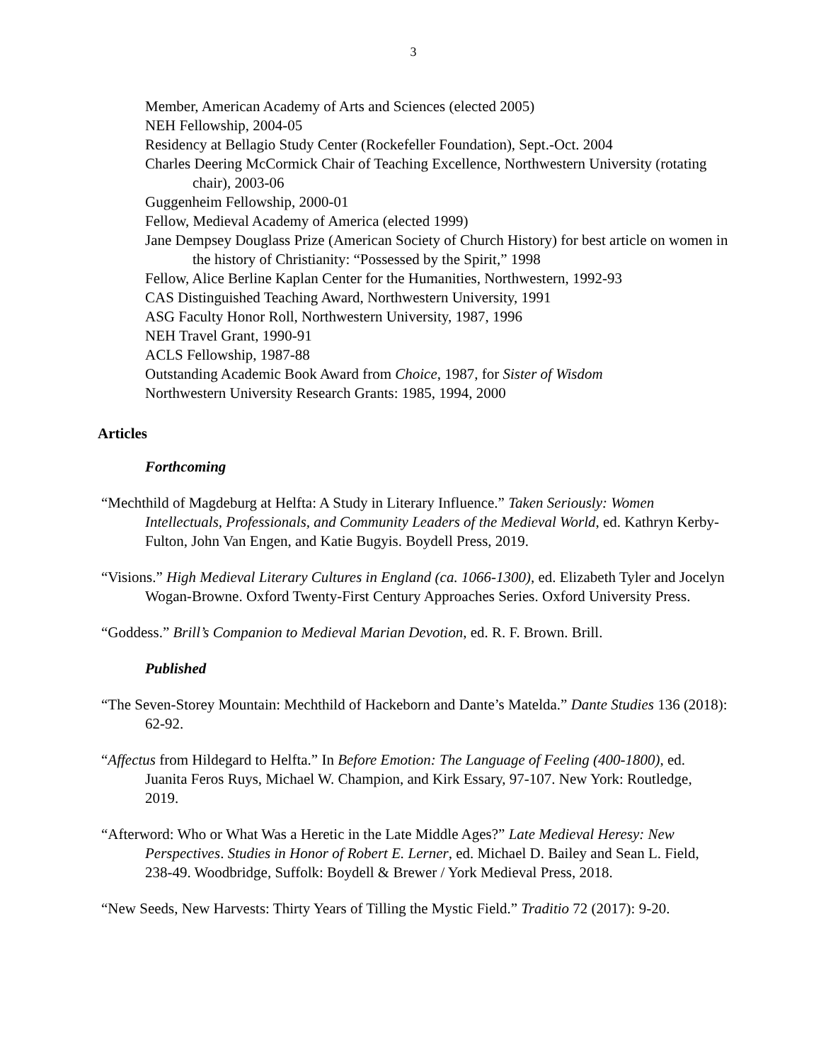3
Member, American Academy of Arts and Sciences (elected 2005)
NEH Fellowship, 2004-05
Residency at Bellagio Study Center (Rockefeller Foundation), Sept.-Oct. 2004
Charles Deering McCormick Chair of Teaching Excellence, Northwestern University (rotating chair), 2003-06
Guggenheim Fellowship, 2000-01
Fellow, Medieval Academy of America (elected 1999)
Jane Dempsey Douglass Prize (American Society of Church History) for best article on women in the history of Christianity: “Possessed by the Spirit,” 1998
Fellow, Alice Berline Kaplan Center for the Humanities, Northwestern, 1992-93
CAS Distinguished Teaching Award, Northwestern University, 1991
ASG Faculty Honor Roll, Northwestern University, 1987, 1996
NEH Travel Grant, 1990-91
ACLS Fellowship, 1987-88
Outstanding Academic Book Award from Choice, 1987, for Sister of Wisdom
Northwestern University Research Grants: 1985, 1994, 2000
Articles
Forthcoming
“Mechthild of Magdeburg at Helfta: A Study in Literary Influence.” Taken Seriously: Women Intellectuals, Professionals, and Community Leaders of the Medieval World, ed. Kathryn Kerby-Fulton, John Van Engen, and Katie Bugyis. Boydell Press, 2019.
“Visions.” High Medieval Literary Cultures in England (ca. 1066-1300), ed. Elizabeth Tyler and Jocelyn Wogan-Browne. Oxford Twenty-First Century Approaches Series. Oxford University Press.
“Goddess.” Brill’s Companion to Medieval Marian Devotion, ed. R. F. Brown. Brill.
Published
“The Seven-Storey Mountain: Mechthild of Hackeborn and Dante’s Matelda.” Dante Studies 136 (2018): 62-92.
“Affectus from Hildegard to Helfta.” In Before Emotion: The Language of Feeling (400-1800), ed. Juanita Feros Ruys, Michael W. Champion, and Kirk Essary, 97-107. New York: Routledge, 2019.
“Afterword: Who or What Was a Heretic in the Late Middle Ages?” Late Medieval Heresy: New Perspectives. Studies in Honor of Robert E. Lerner, ed. Michael D. Bailey and Sean L. Field, 238-49. Woodbridge, Suffolk: Boydell & Brewer / York Medieval Press, 2018.
“New Seeds, New Harvests: Thirty Years of Tilling the Mystic Field.” Traditio 72 (2017): 9-20.